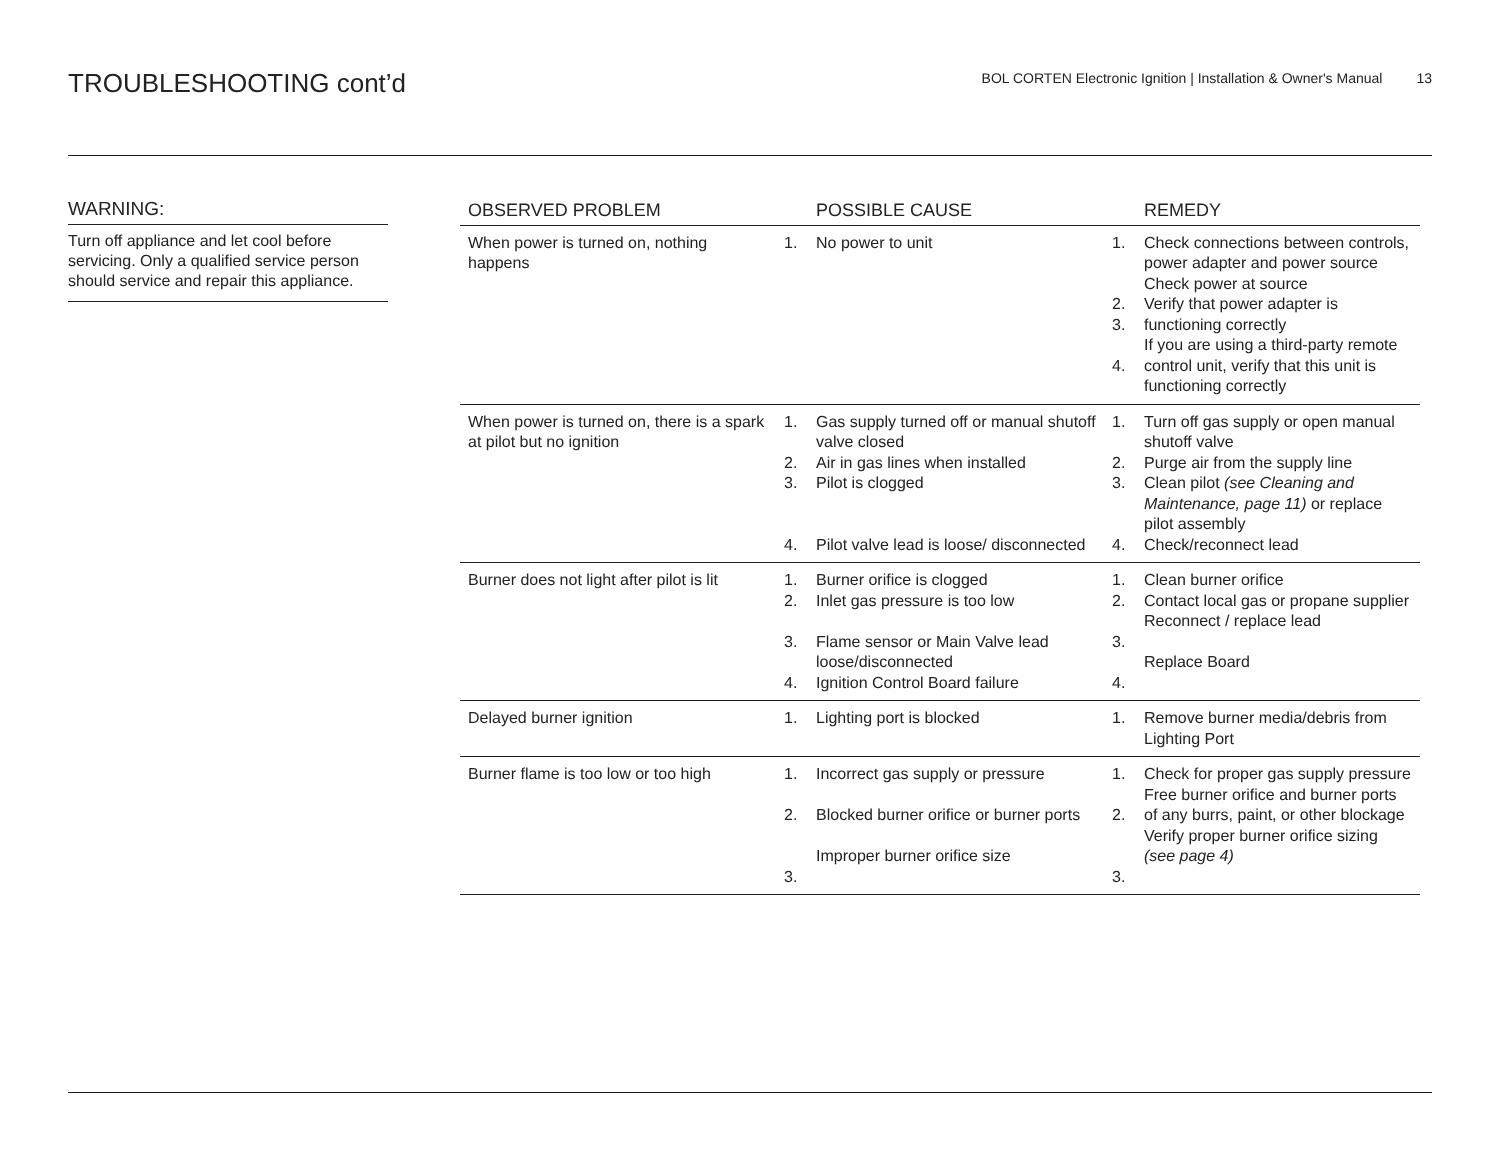TROUBLESHOOTING cont’d
BOL CORTEN Electronic Ignition | Installation & Owner's Manual 13
WARNING:
Turn off appliance and let cool before servicing. Only a qualified service person should service and repair this appliance.
| OBSERVED PROBLEM | | POSSIBLE CAUSE | | REMEDY |
| --- | --- | --- | --- | --- |
| When power is turned on, nothing happens | 1. | No power to unit | 1. 2. 3. 4. | Check connections between controls, power adapter and power source Check power at source Verify that power adapter is functioning correctly If you are using a third-party remote control unit, verify that this unit is functioning correctly |
| When power is turned on, there is a spark at pilot but no ignition | 1. 2. 3. 4. | Gas supply turned off or manual shutoff valve closed Air in gas lines when installed Pilot is clogged Pilot valve lead is loose/ disconnected | 1. 2. 3. 4. | Turn off gas supply or open manual shutoff valve Purge air from the supply line Clean pilot (see Cleaning and Maintenance, page 11) or replace pilot assembly Check/reconnect lead |
| Burner does not light after pilot is lit | 1. 2. 3. 4. | Burner orifice is clogged Inlet gas pressure is too low Flame sensor or Main Valve lead loose/disconnected Ignition Control Board failure | 1. 2. 3. 4. | Clean burner orifice Contact local gas or propane supplier Reconnect / replace lead Replace Board |
| Delayed burner ignition | 1. | Lighting port is blocked | 1. | Remove burner media/debris from Lighting Port |
| Burner flame is too low or too high | 1. 2. 3. | Incorrect gas supply or pressure Blocked burner orifice or burner ports Improper burner orifice size | 1. 2. 3. | Check for proper gas supply pressure Free burner orifice and burner ports of any burrs, paint, or other blockage Verify proper burner orifice sizing (see page 4) |